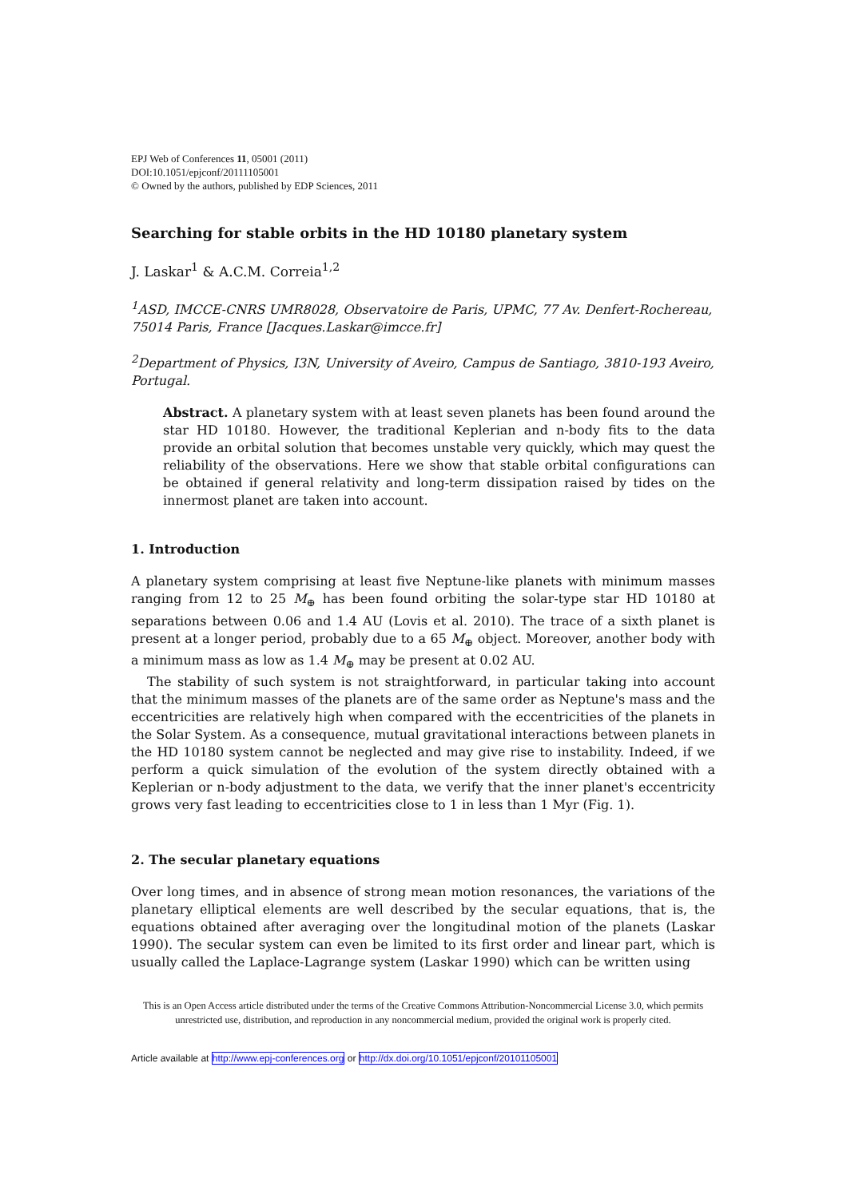EPJ Web of Conferences 11, 05001 (2011)
DOI:10.1051/epjconf/20111105001
© Owned by the authors, published by EDP Sciences, 2011
Searching for stable orbits in the HD 10180 planetary system
J. Laskar<sup>1</sup> & A.C.M. Correia<sup>1,2</sup>
<sup>1</sup> ASD, IMCCE-CNRS UMR8028, Observatoire de Paris, UPMC, 77 Av. Denfert-Rochereau, 75014 Paris, France [Jacques.Laskar@imcce.fr]
<sup>2</sup> Department of Physics, I3N, University of Aveiro, Campus de Santiago, 3810-193 Aveiro, Portugal.
Abstract. A planetary system with at least seven planets has been found around the star HD 10180. However, the traditional Keplerian and n-body fits to the data provide an orbital solution that becomes unstable very quickly, which may quest the reliability of the observations. Here we show that stable orbital configurations can be obtained if general relativity and long-term dissipation raised by tides on the innermost planet are taken into account.
1. Introduction
A planetary system comprising at least five Neptune-like planets with minimum masses ranging from 12 to 25 M<sub>⊕</sub> has been found orbiting the solar-type star HD 10180 at separations between 0.06 and 1.4 AU (Lovis et al. 2010). The trace of a sixth planet is present at a longer period, probably due to a 65 M<sub>⊕</sub> object. Moreover, another body with a minimum mass as low as 1.4 M<sub>⊕</sub> may be present at 0.02 AU.
The stability of such system is not straightforward, in particular taking into account that the minimum masses of the planets are of the same order as Neptune's mass and the eccentricities are relatively high when compared with the eccentricities of the planets in the Solar System. As a consequence, mutual gravitational interactions between planets in the HD 10180 system cannot be neglected and may give rise to instability. Indeed, if we perform a quick simulation of the evolution of the system directly obtained with a Keplerian or n-body adjustment to the data, we verify that the inner planet's eccentricity grows very fast leading to eccentricities close to 1 in less than 1 Myr (Fig. 1).
2. The secular planetary equations
Over long times, and in absence of strong mean motion resonances, the variations of the planetary elliptical elements are well described by the secular equations, that is, the equations obtained after averaging over the longitudinal motion of the planets (Laskar 1990). The secular system can even be limited to its first order and linear part, which is usually called the Laplace-Lagrange system (Laskar 1990) which can be written using
This is an Open Access article distributed under the terms of the Creative Commons Attribution-Noncommercial License 3.0, which permits unrestricted use, distribution, and reproduction in any noncommercial medium, provided the original work is properly cited.
Article available at http://www.epj-conferences.org or http://dx.doi.org/10.1051/epjconf/20101105001